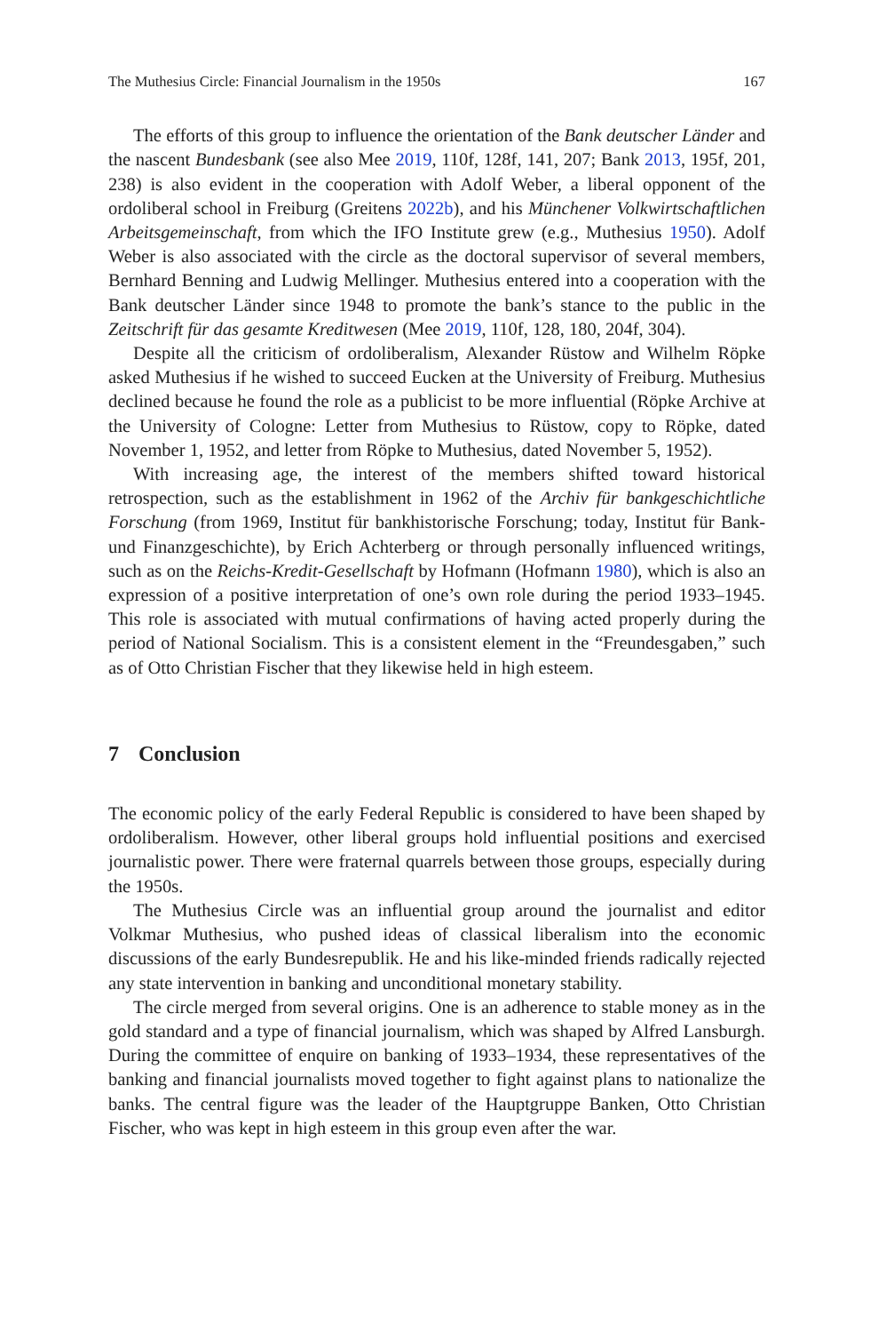The Muthesius Circle: Financial Journalism in the 1950s 167
The efforts of this group to influence the orientation of the Bank deutscher Länder and the nascent Bundesbank (see also Mee 2019, 110f, 128f, 141, 207; Bank 2013, 195f, 201, 238) is also evident in the cooperation with Adolf Weber, a liberal opponent of the ordoliberal school in Freiburg (Greitens 2022b), and his Münchener Volkwirtschaftlichen Arbeitsgemeinschaft, from which the IFO Institute grew (e.g., Muthesius 1950). Adolf Weber is also associated with the circle as the doctoral supervisor of several members, Bernhard Benning and Ludwig Mellinger. Muthesius entered into a cooperation with the Bank deutscher Länder since 1948 to promote the bank’s stance to the public in the Zeitschrift für das gesamte Kreditwesen (Mee 2019, 110f, 128, 180, 204f, 304).
Despite all the criticism of ordoliberalism, Alexander Rüstow and Wilhelm Röpke asked Muthesius if he wished to succeed Eucken at the University of Freiburg. Muthesius declined because he found the role as a publicist to be more influential (Röpke Archive at the University of Cologne: Letter from Muthesius to Rüstow, copy to Röpke, dated November 1, 1952, and letter from Röpke to Muthesius, dated November 5, 1952).
With increasing age, the interest of the members shifted toward historical retrospection, such as the establishment in 1962 of the Archiv für bankgeschichtliche Forschung (from 1969, Institut für bankhistorische Forschung; today, Institut für Bank- und Finanzgeschichte), by Erich Achterberg or through personally influenced writings, such as on the Reichs-Kredit-Gesellschaft by Hofmann (Hofmann 1980), which is also an expression of a positive interpretation of one’s own role during the period 1933–1945. This role is associated with mutual confirmations of having acted properly during the period of National Socialism. This is a consistent element in the “Freundesgaben,” such as of Otto Christian Fischer that they likewise held in high esteem.
7 Conclusion
The economic policy of the early Federal Republic is considered to have been shaped by ordoliberalism. However, other liberal groups hold influential positions and exercised journalistic power. There were fraternal quarrels between those groups, especially during the 1950s.
The Muthesius Circle was an influential group around the journalist and editor Volkmar Muthesius, who pushed ideas of classical liberalism into the economic discussions of the early Bundesrepublik. He and his like-minded friends radically rejected any state intervention in banking and unconditional monetary stability.
The circle merged from several origins. One is an adherence to stable money as in the gold standard and a type of financial journalism, which was shaped by Alfred Lansburgh. During the committee of enquire on banking of 1933–1934, these representatives of the banking and financial journalists moved together to fight against plans to nationalize the banks. The central figure was the leader of the Hauptgruppe Banken, Otto Christian Fischer, who was kept in high esteem in this group even after the war.